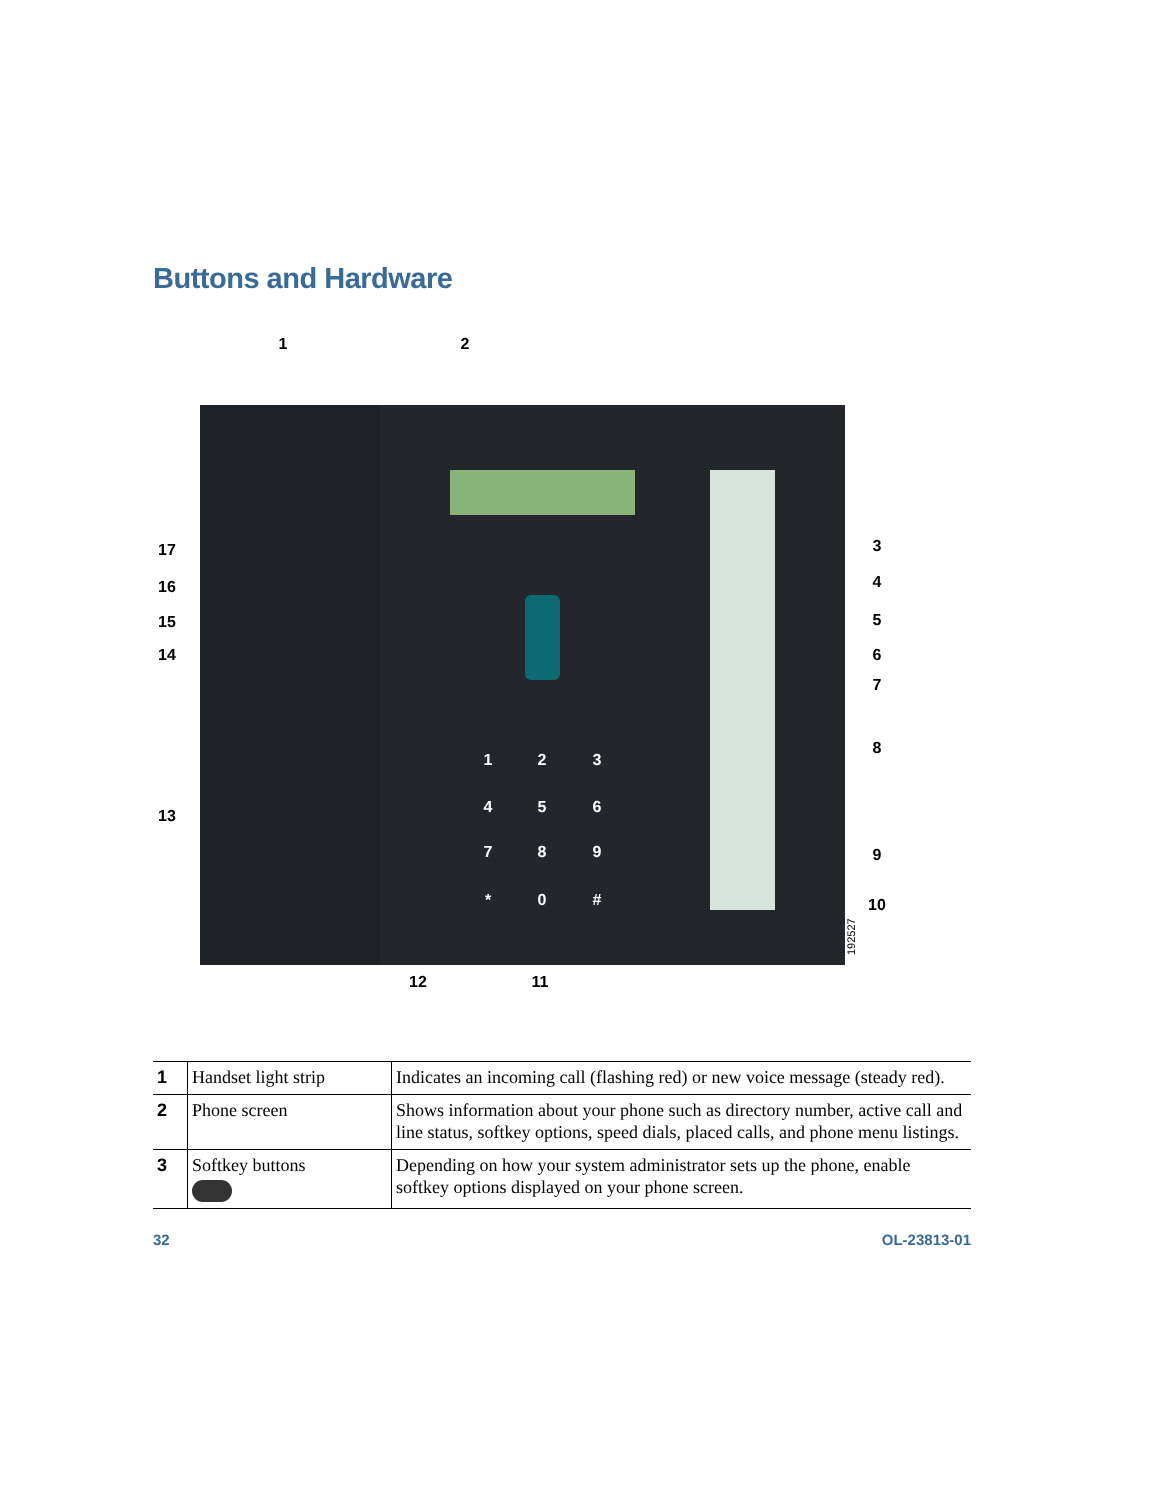Buttons and Hardware
1
2
17
16
15
14
13
3
4
5
6
7
8
9
10
12
11
1
2
3
4
5
6
7
8
9
*
0
#
192527
| 1 | Handset light strip | Indicates an incoming call (flashing red) or new voice message (steady red). |
| 2 | Phone screen | Shows information about your phone such as directory number, active call and line status, softkey options, speed dials, placed calls, and phone menu listings. |
| 3 | Softkey buttons | Depending on how your system administrator sets up the phone, enable softkey options displayed on your phone screen. |
32 OL-23813-01